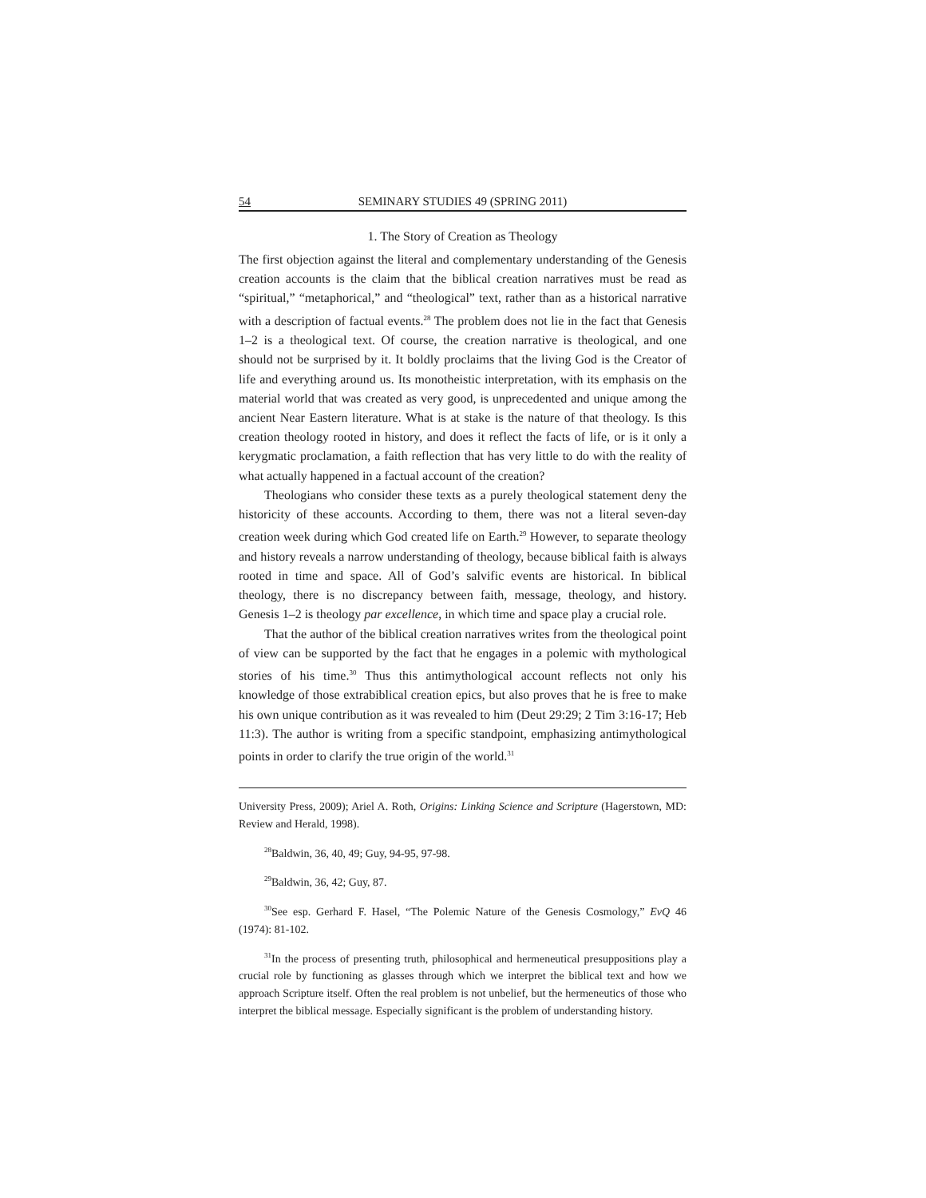54 SEMINARY STUDIES 49 (SPRING 2011)
1. The Story of Creation as Theology
The first objection against the literal and complementary understanding of the Genesis creation accounts is the claim that the biblical creation narratives must be read as “spiritual,” “metaphorical,” and “theological” text, rather than as a historical narrative with a description of factual events.<sup>28</sup> The problem does not lie in the fact that Genesis 1–2 is a theological text. Of course, the creation narrative is theological, and one should not be surprised by it. It boldly proclaims that the living God is the Creator of life and everything around us. Its monotheistic interpretation, with its emphasis on the material world that was created as very good, is unprecedented and unique among the ancient Near Eastern literature. What is at stake is the nature of that theology. Is this creation theology rooted in history, and does it reflect the facts of life, or is it only a kerygmatic proclamation, a faith reflection that has very little to do with the reality of what actually happened in a factual account of the creation?
Theologians who consider these texts as a purely theological statement deny the historicity of these accounts. According to them, there was not a literal seven-day creation week during which God created life on Earth.<sup>29</sup> However, to separate theology and history reveals a narrow understanding of theology, because biblical faith is always rooted in time and space. All of God’s salvific events are historical. In biblical theology, there is no discrepancy between faith, message, theology, and history. Genesis 1–2 is theology par excellence, in which time and space play a crucial role.
That the author of the biblical creation narratives writes from the theological point of view can be supported by the fact that he engages in a polemic with mythological stories of his time.<sup>30</sup> Thus this antimythological account reflects not only his knowledge of those extrabiblical creation epics, but also proves that he is free to make his own unique contribution as it was revealed to him (Deut 29:29; 2 Tim 3:16-17; Heb 11:3). The author is writing from a specific standpoint, emphasizing antimythological points in order to clarify the true origin of the world.<sup>31</sup>
University Press, 2009); Ariel A. Roth, Origins: Linking Science and Scripture (Hagerstown, MD: Review and Herald, 1998).
<sup>28</sup> Baldwin, 36, 40, 49; Guy, 94-95, 97-98.
<sup>29</sup> Baldwin, 36, 42; Guy, 87.
<sup>30</sup> See esp. Gerhard F. Hasel, “The Polemic Nature of the Genesis Cosmology,” EvQ 46 (1974): 81-102.
<sup>31</sup> In the process of presenting truth, philosophical and hermeneutical presuppositions play a crucial role by functioning as glasses through which we interpret the biblical text and how we approach Scripture itself. Often the real problem is not unbelief, but the hermeneutics of those who interpret the biblical message. Especially significant is the problem of understanding history.